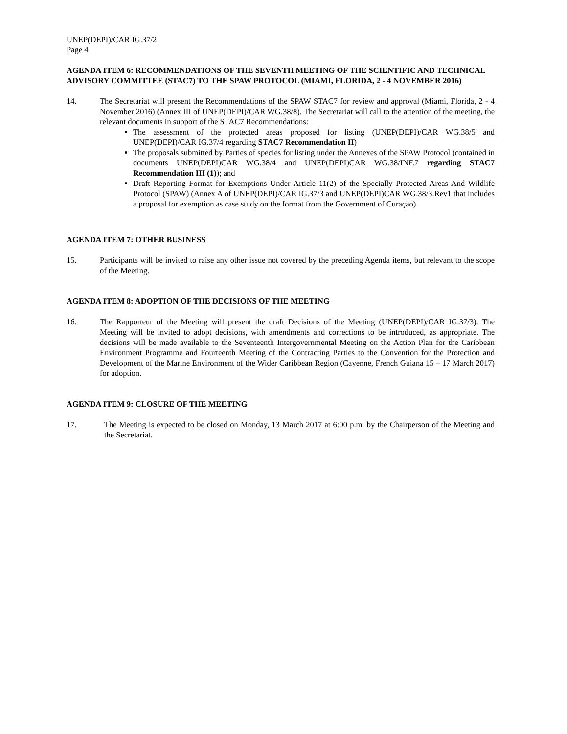UNEP(DEPI)/CAR IG.37/2
Page 4
AGENDA ITEM 6: RECOMMENDATIONS OF THE SEVENTH MEETING OF THE SCIENTIFIC AND TECHNICAL ADVISORY COMMITTEE (STAC7) TO THE SPAW PROTOCOL (MIAMI, FLORIDA, 2 - 4 NOVEMBER 2016)
14. The Secretariat will present the Recommendations of the SPAW STAC7 for review and approval (Miami, Florida, 2 - 4 November 2016) (Annex III of UNEP(DEPI)/CAR WG.38/8). The Secretariat will call to the attention of the meeting, the relevant documents in support of the STAC7 Recommendations:
The assessment of the protected areas proposed for listing (UNEP(DEPI)/CAR WG.38/5 and UNEP(DEPI)/CAR IG.37/4 regarding STAC7 Recommendation II)
The proposals submitted by Parties of species for listing under the Annexes of the SPAW Protocol (contained in documents UNEP(DEPI)CAR WG.38/4 and UNEP(DEPI)CAR WG.38/INF.7 regarding STAC7 Recommendation III (1)); and
Draft Reporting Format for Exemptions Under Article 11(2) of the Specially Protected Areas And Wildlife Protocol (SPAW) (Annex A of UNEP(DEPI)/CAR IG.37/3 and UNEP(DEPI)CAR WG.38/3.Rev1 that includes a proposal for exemption as case study on the format from the Government of Curaçao).
AGENDA ITEM 7: OTHER BUSINESS
15. Participants will be invited to raise any other issue not covered by the preceding Agenda items, but relevant to the scope of the Meeting.
AGENDA ITEM 8: ADOPTION OF THE DECISIONS OF THE MEETING
16. The Rapporteur of the Meeting will present the draft Decisions of the Meeting (UNEP(DEPI)/CAR IG.37/3). The Meeting will be invited to adopt decisions, with amendments and corrections to be introduced, as appropriate. The decisions will be made available to the Seventeenth Intergovernmental Meeting on the Action Plan for the Caribbean Environment Programme and Fourteenth Meeting of the Contracting Parties to the Convention for the Protection and Development of the Marine Environment of the Wider Caribbean Region (Cayenne, French Guiana 15 – 17 March 2017) for adoption.
AGENDA ITEM 9: CLOSURE OF THE MEETING
17. The Meeting is expected to be closed on Monday, 13 March 2017 at 6:00 p.m. by the Chairperson of the Meeting and the Secretariat.